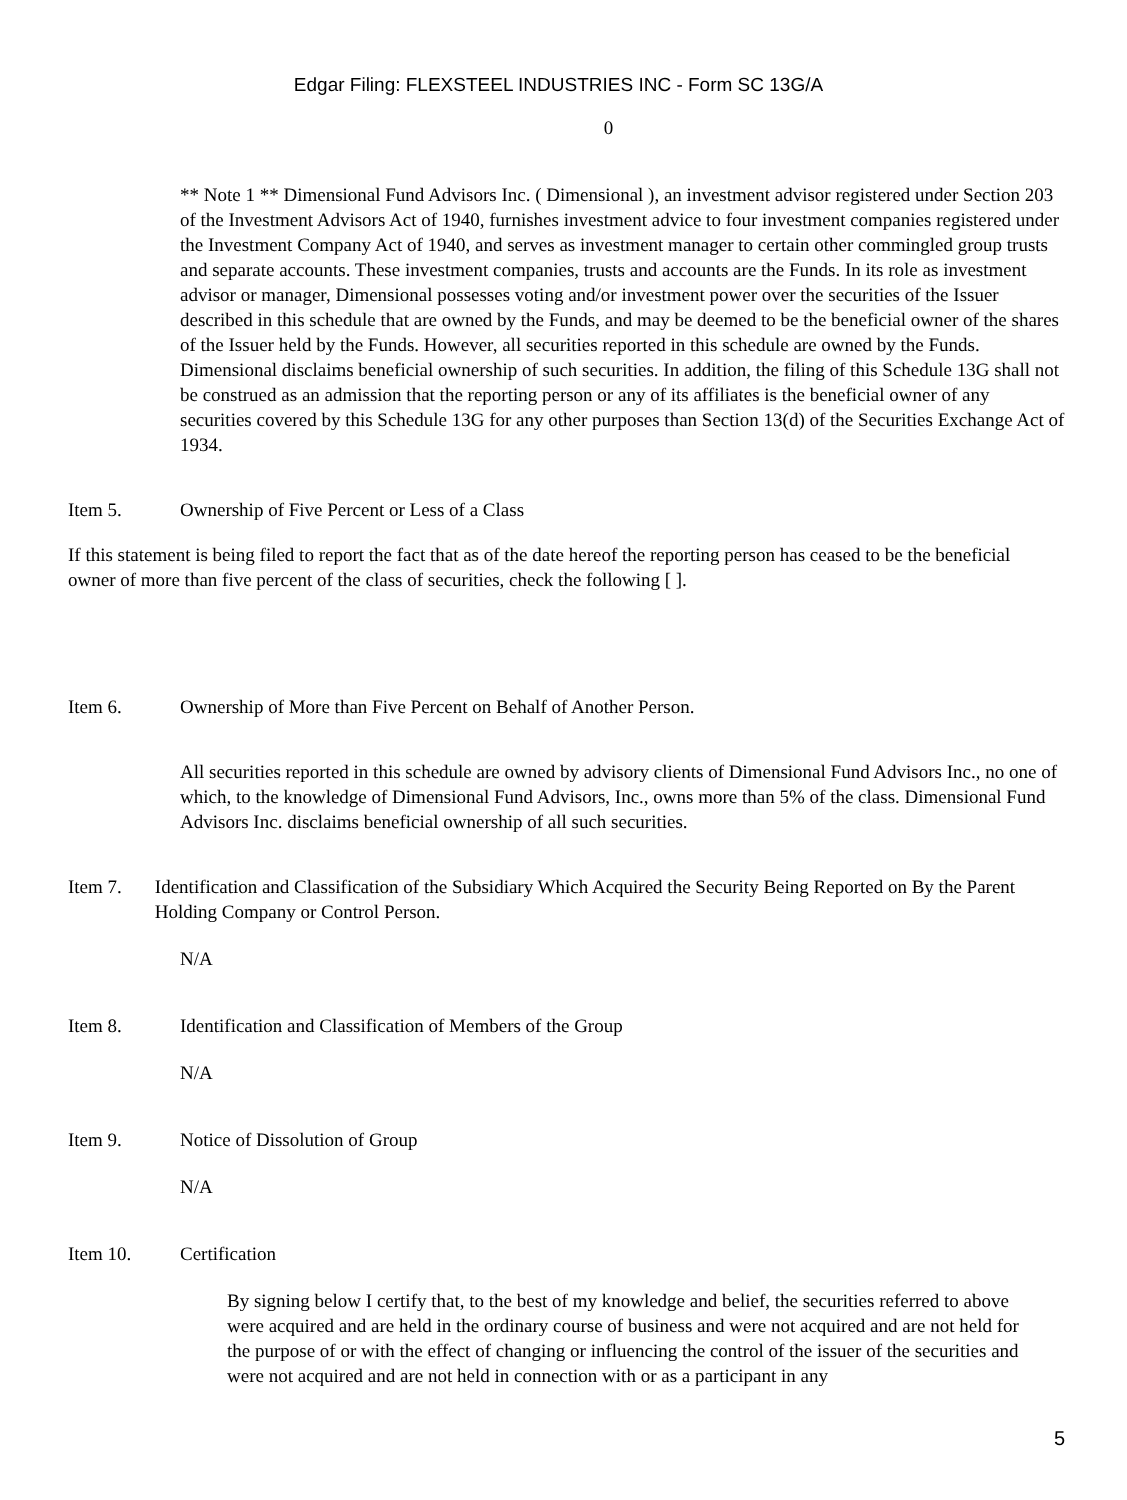Edgar Filing: FLEXSTEEL INDUSTRIES INC - Form SC 13G/A
0
** Note 1 ** Dimensional Fund Advisors Inc. ( Dimensional ), an investment advisor registered under Section 203 of the Investment Advisors Act of 1940, furnishes investment advice to four investment companies registered under the Investment Company Act of 1940, and serves as investment manager to certain other commingled group trusts and separate accounts. These investment companies, trusts and accounts are the Funds. In its role as investment advisor or manager, Dimensional possesses voting and/or investment power over the securities of the Issuer described in this schedule that are owned by the Funds, and may be deemed to be the beneficial owner of the shares of the Issuer held by the Funds. However, all securities reported in this schedule are owned by the Funds. Dimensional disclaims beneficial ownership of such securities. In addition, the filing of this Schedule 13G shall not be construed as an admission that the reporting person or any of its affiliates is the beneficial owner of any securities covered by this Schedule 13G for any other purposes than Section 13(d) of the Securities Exchange Act of 1934.
Item 5. Ownership of Five Percent or Less of a Class
If this statement is being filed to report the fact that as of the date hereof the reporting person has ceased to be the beneficial owner of more than five percent of the class of securities, check the following [ ].
Item 6. Ownership of More than Five Percent on Behalf of Another Person.
All securities reported in this schedule are owned by advisory clients of Dimensional Fund Advisors Inc., no one of which, to the knowledge of Dimensional Fund Advisors, Inc., owns more than 5% of the class. Dimensional Fund Advisors Inc. disclaims beneficial ownership of all such securities.
Item 7. Identification and Classification of the Subsidiary Which Acquired the Security Being Reported on By the Parent Holding Company or Control Person.
N/A
Item 8. Identification and Classification of Members of the Group
N/A
Item 9. Notice of Dissolution of Group
N/A
Item 10. Certification
By signing below I certify that, to the best of my knowledge and belief, the securities referred to above were acquired and are held in the ordinary course of business and were not acquired and are not held for the purpose of or with the effect of changing or influencing the control of the issuer of the securities and were not acquired and are not held in connection with or as a participant in any
5